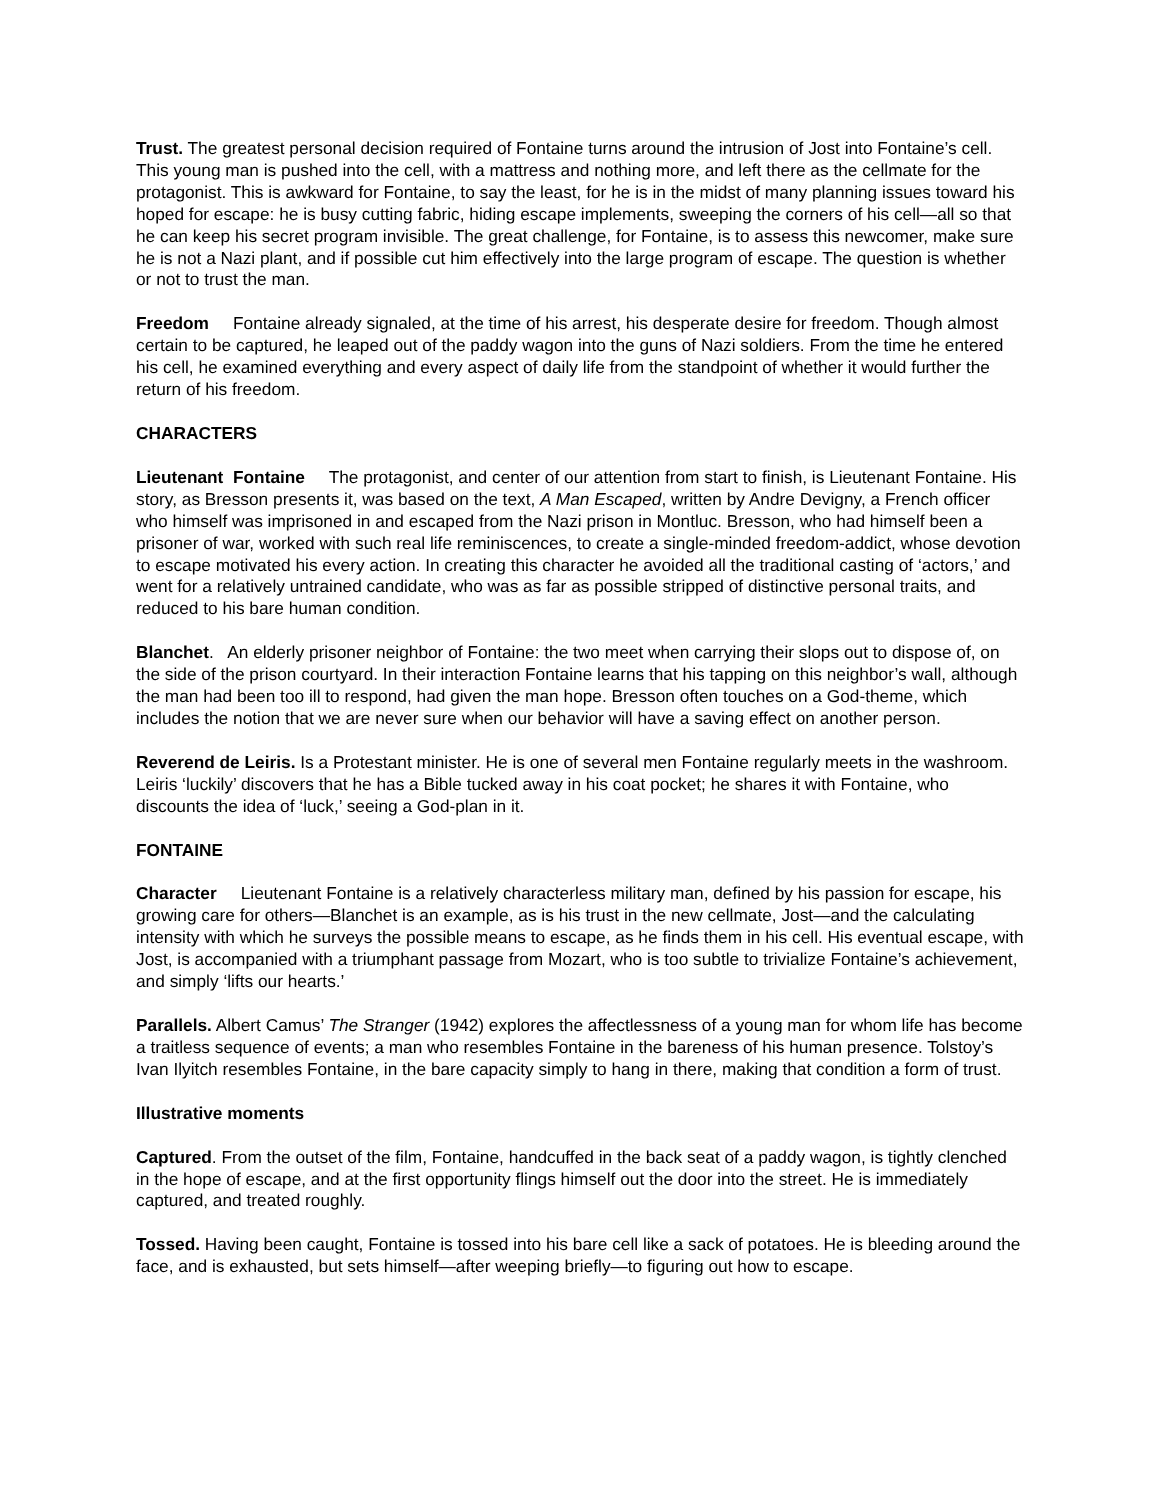Trust. The greatest personal decision required of Fontaine turns around the intrusion of Jost into Fontaine’s cell. This young man is pushed into the cell, with a mattress and nothing more, and left there as the cellmate for the protagonist. This is awkward for Fontaine, to say the least, for he is in the midst of many planning issues toward his hoped for escape: he is busy cutting fabric, hiding escape implements, sweeping the corners of his cell—all so that he can keep his secret program invisible. The great challenge, for Fontaine, is to assess this newcomer, make sure he is not a Nazi plant, and if possible cut him effectively into the large program of escape. The question is whether or not to trust the man.
Freedom Fontaine already signaled, at the time of his arrest, his desperate desire for freedom. Though almost certain to be captured, he leaped out of the paddy wagon into the guns of Nazi soldiers. From the time he entered his cell, he examined everything and every aspect of daily life from the standpoint of whether it would further the return of his freedom.
CHARACTERS
Lieutenant Fontaine The protagonist, and center of our attention from start to finish, is Lieutenant Fontaine. His story, as Bresson presents it, was based on the text, A Man Escaped, written by Andre Devigny, a French officer who himself was imprisoned in and escaped from the Nazi prison in Montluc. Bresson, who had himself been a prisoner of war, worked with such real life reminiscences, to create a single-minded freedom-addict, whose devotion to escape motivated his every action. In creating this character he avoided all the traditional casting of ‘actors,’ and went for a relatively untrained candidate, who was as far as possible stripped of distinctive personal traits, and reduced to his bare human condition.
Blanchet. An elderly prisoner neighbor of Fontaine: the two meet when carrying their slops out to dispose of, on the side of the prison courtyard. In their interaction Fontaine learns that his tapping on this neighbor’s wall, although the man had been too ill to respond, had given the man hope. Bresson often touches on a God-theme, which includes the notion that we are never sure when our behavior will have a saving effect on another person.
Reverend de Leiris. Is a Protestant minister. He is one of several men Fontaine regularly meets in the washroom. Leiris ‘luckily’ discovers that he has a Bible tucked away in his coat pocket; he shares it with Fontaine, who discounts the idea of ‘luck,’ seeing a God-plan in it.
FONTAINE
Character Lieutenant Fontaine is a relatively characterless military man, defined by his passion for escape, his growing care for others—Blanchet is an example, as is his trust in the new cellmate, Jost—and the calculating intensity with which he surveys the possible means to escape, as he finds them in his cell. His eventual escape, with Jost, is accompanied with a triumphant passage from Mozart, who is too subtle to trivialize Fontaine’s achievement, and simply ‘lifts our hearts.’
Parallels. Albert Camus’ The Stranger (1942) explores the affectlessness of a young man for whom life has become a traitless sequence of events; a man who resembles Fontaine in the bareness of his human presence. Tolstoy’s Ivan Ilyitch resembles Fontaine, in the bare capacity simply to hang in there, making that condition a form of trust.
Illustrative moments
Captured. From the outset of the film, Fontaine, handcuffed in the back seat of a paddy wagon, is tightly clenched in the hope of escape, and at the first opportunity flings himself out the door into the street. He is immediately captured, and treated roughly.
Tossed. Having been caught, Fontaine is tossed into his bare cell like a sack of potatoes. He is bleeding around the face, and is exhausted, but sets himself—after weeping briefly—to figuring out how to escape.